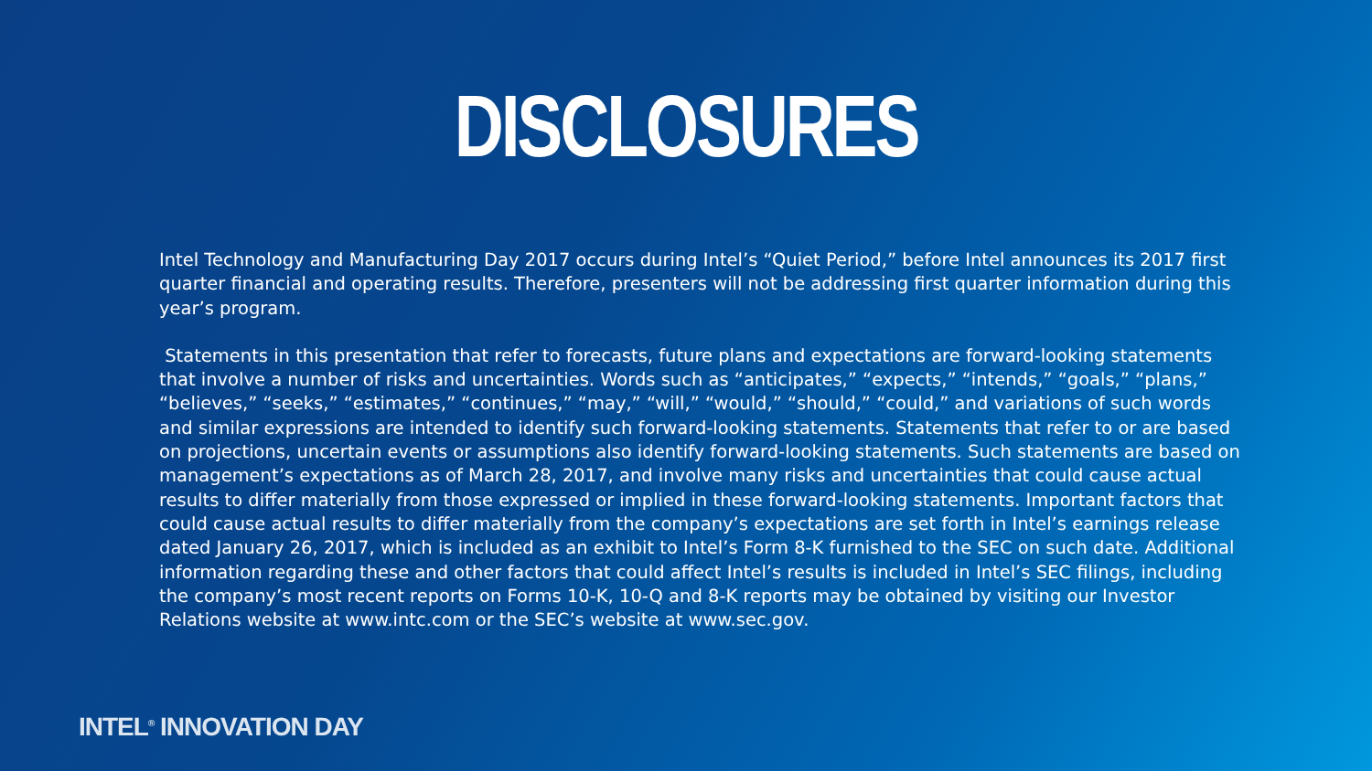DISCLOSURES
Intel Technology and Manufacturing Day 2017 occurs during Intel’s “Quiet Period,” before Intel announces its 2017 first quarter financial and operating results. Therefore, presenters will not be addressing first quarter information during this year’s program.
Statements in this presentation that refer to forecasts, future plans and expectations are forward-looking statements that involve a number of risks and uncertainties. Words such as “anticipates,” “expects,” “intends,” “goals,” “plans,” “believes,” “seeks,” “estimates,” “continues,” “may,” “will,” “would,” “should,” “could,” and variations of such words and similar expressions are intended to identify such forward-looking statements. Statements that refer to or are based on projections, uncertain events or assumptions also identify forward-looking statements. Such statements are based on management’s expectations as of March 28, 2017, and involve many risks and uncertainties that could cause actual results to differ materially from those expressed or implied in these forward-looking statements. Important factors that could cause actual results to differ materially from the company’s expectations are set forth in Intel’s earnings release dated January 26, 2017, which is included as an exhibit to Intel’s Form 8-K furnished to the SEC on such date. Additional information regarding these and other factors that could affect Intel’s results is included in Intel’s SEC filings, including the company’s most recent reports on Forms 10-K, 10-Q and 8-K reports may be obtained by visiting our Investor Relations website at www.intc.com or the SEC’s website at www.sec.gov.
INTEL<sup>®</sup> INNOVATION DAY